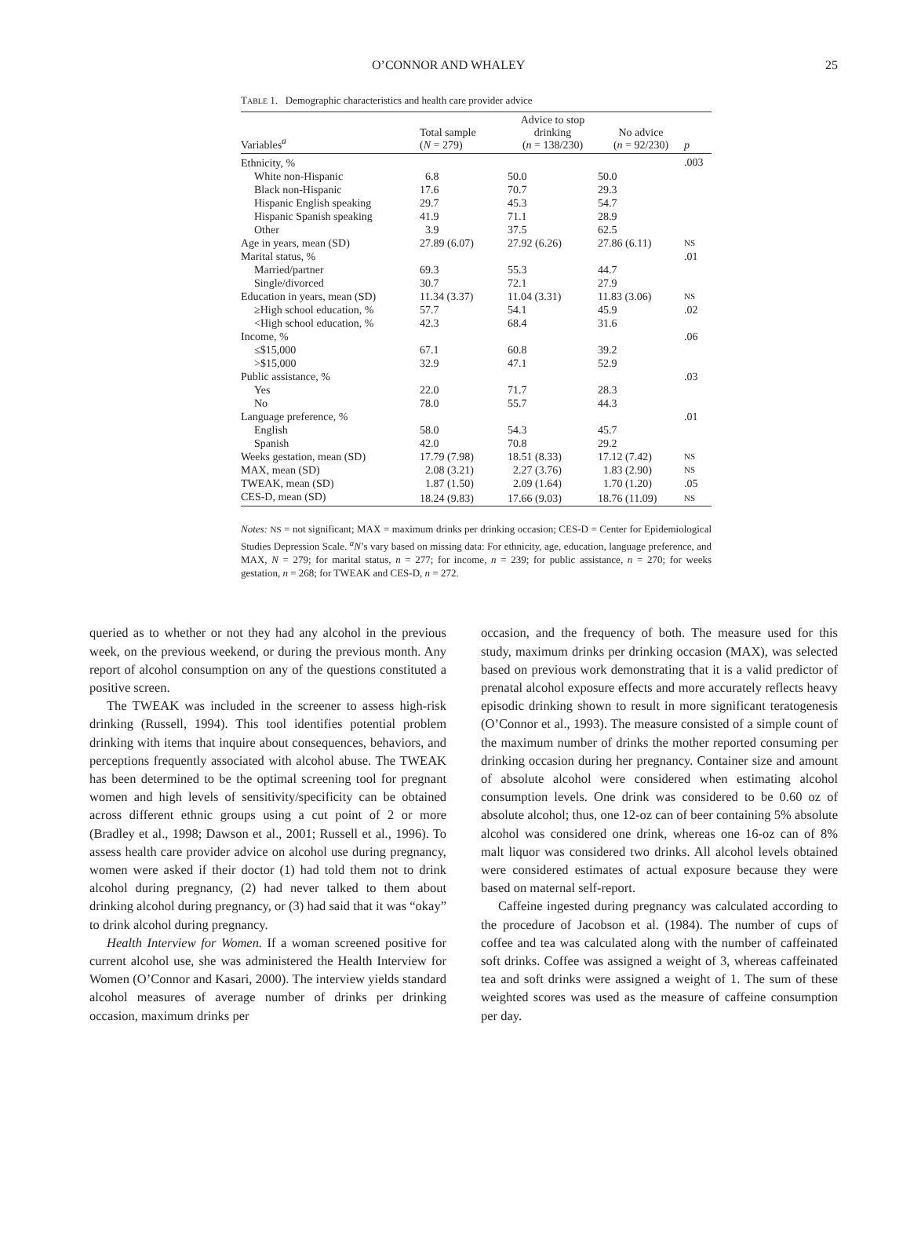O’CONNOR AND WHALEY 25
TABLE 1. Demographic characteristics and health care provider advice
| Variables<sup>a</sup> | Total sample ( N = 279) | Advice to stop drinking ( n = 138/230) | No advice ( n = 92/230) | p |
| --- | --- | --- | --- | --- |
| Ethnicity, % | | | | .003 |
| White non-Hispanic | 6.8 | 50.0 | 50.0 | |
| Black non-Hispanic | 17.6 | 70.7 | 29.3 | |
| Hispanic English speaking | 29.7 | 45.3 | 54.7 | |
| Hispanic Spanish speaking | 41.9 | 71.1 | 28.9 | |
| Other | 3.9 | 37.5 | 62.5 | |
| Age in years, mean (SD) | 27.89 (6.07) | 27.92 (6.26) | 27.86 (6.11) | NS |
| Marital status, % | | | | .01 |
| Married/partner | 69.3 | 55.3 | 44.7 | |
| Single/divorced | 30.7 | 72.1 | 27.9 | |
| Education in years, mean (SD) | 11.34 (3.37) | 11.04 (3.31) | 11.83 (3.06) | NS |
| ≥High school education, % | 57.7 | 54.1 | 45.9 | .02 |
| <High school education, % | 42.3 | 68.4 | 31.6 | |
| Income, % | | | | .06 |
| ≤$15,000 | 67.1 | 60.8 | 39.2 | |
| >$15,000 | 32.9 | 47.1 | 52.9 | |
| Public assistance, % | | | | .03 |
| Yes | 22.0 | 71.7 | 28.3 | |
| No | 78.0 | 55.7 | 44.3 | |
| Language preference, % | | | | .01 |
| English | 58.0 | 54.3 | 45.7 | |
| Spanish | 42.0 | 70.8 | 29.2 | |
| Weeks gestation, mean (SD) | 17.79 (7.98) | 18.51 (8.33) | 17.12 (7.42) | NS |
| MAX, mean (SD) | 2.08 (3.21) | 2.27 (3.76) | 1.83 (2.90) | NS |
| TWEAK, mean (SD) | 1.87 (1.50) | 2.09 (1.64) | 1.70 (1.20) | .05 |
| CES-D, mean (SD) | 18.24 (9.83) | 17.66 (9.03) | 18.76 (11.09) | NS |
Notes: NS = not significant; MAX = maximum drinks per drinking occasion; CES-D = Center for Epidemiological Studies Depression Scale. <sup>a</sup>N’s vary based on missing data: For ethnicity, age, education, language preference, and MAX, N = 279; for marital status, n = 277; for income, n = 239; for public assistance, n = 270; for weeks gestation, n = 268; for TWEAK and CES-D, n = 272.
queried as to whether or not they had any alcohol in the previous week, on the previous weekend, or during the previous month. Any report of alcohol consumption on any of the questions constituted a positive screen.
The TWEAK was included in the screener to assess high-risk drinking (Russell, 1994). This tool identifies potential problem drinking with items that inquire about consequences, behaviors, and perceptions frequently associated with alcohol abuse. The TWEAK has been determined to be the optimal screening tool for pregnant women and high levels of sensitivity/specificity can be obtained across different ethnic groups using a cut point of 2 or more (Bradley et al., 1998; Dawson et al., 2001; Russell et al., 1996). To assess health care provider advice on alcohol use during pregnancy, women were asked if their doctor (1) had told them not to drink alcohol during pregnancy, (2) had never talked to them about drinking alcohol during pregnancy, or (3) had said that it was “okay” to drink alcohol during pregnancy.
Health Interview for Women. If a woman screened positive for current alcohol use, she was administered the Health Interview for Women (O’Connor and Kasari, 2000). The interview yields standard alcohol measures of average number of drinks per drinking occasion, maximum drinks per
occasion, and the frequency of both. The measure used for this study, maximum drinks per drinking occasion (MAX), was selected based on previous work demonstrating that it is a valid predictor of prenatal alcohol exposure effects and more accurately reflects heavy episodic drinking shown to result in more significant teratogenesis (O’Connor et al., 1993). The measure consisted of a simple count of the maximum number of drinks the mother reported consuming per drinking occasion during her pregnancy. Container size and amount of absolute alcohol were considered when estimating alcohol consumption levels. One drink was considered to be 0.60 oz of absolute alcohol; thus, one 12-oz can of beer containing 5% absolute alcohol was considered one drink, whereas one 16-oz can of 8% malt liquor was considered two drinks. All alcohol levels obtained were considered estimates of actual exposure because they were based on maternal self-report.
Caffeine ingested during pregnancy was calculated according to the procedure of Jacobson et al. (1984). The number of cups of coffee and tea was calculated along with the number of caffeinated soft drinks. Coffee was assigned a weight of 3, whereas caffeinated tea and soft drinks were assigned a weight of 1. The sum of these weighted scores was used as the measure of caffeine consumption per day.